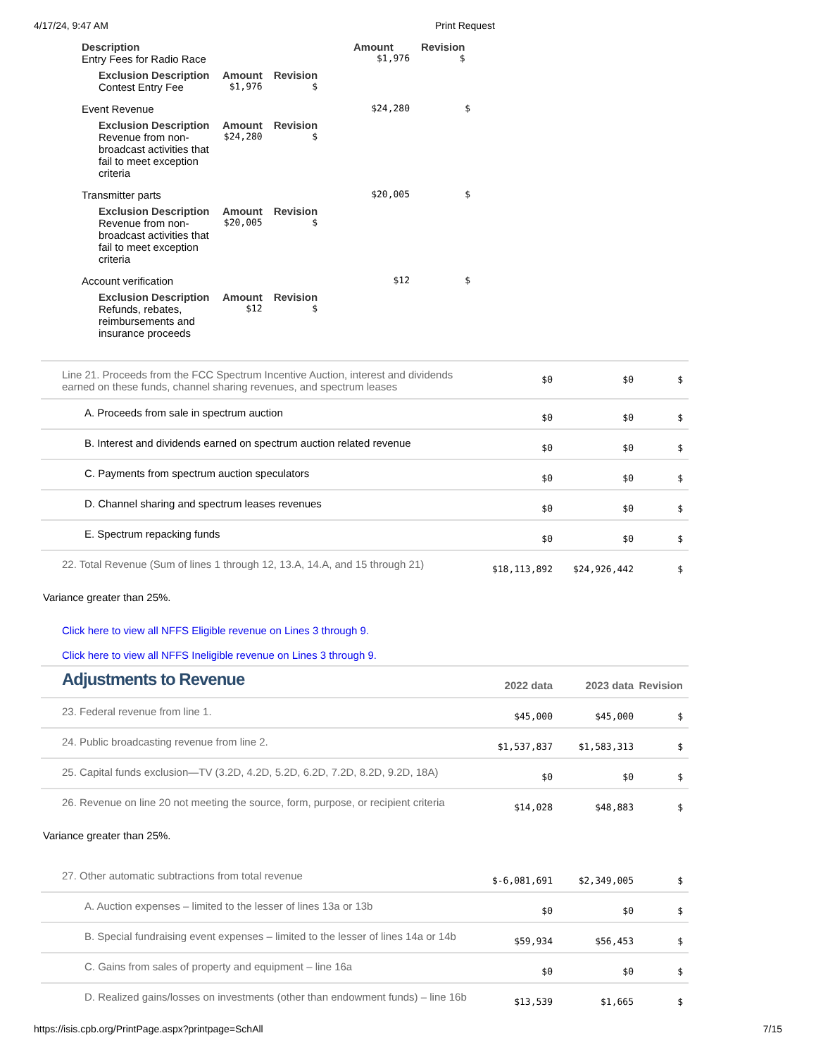4/17/24, 9:47 AM Print Request
| Description | Amount | Revision |
| --- | --- | --- |
| Entry Fees for Radio Race | $1,976 | $ |
| Exclusion Description | Amount | Revision |
| --- | --- | --- |
| Contest Entry Fee | $1,976 | $ |
| Event Revenue | $24,280 | $ |
| Exclusion Description | Amount | Revision |
| --- | --- | --- |
| Revenue from non-broadcast activities that fail to meet exception criteria | $24,280 | $ |
| Transmitter parts | $20,005 | $ |
| Exclusion Description | Amount | Revision |
| --- | --- | --- |
| Revenue from non-broadcast activities that fail to meet exception criteria | $20,005 | $ |
| Account verification | $12 | $ |
| Exclusion Description | Amount | Revision |
| --- | --- | --- |
| Refunds, rebates, reimbursements and insurance proceeds | $12 | $ |
Line 21. Proceeds from the FCC Spectrum Incentive Auction, interest and dividends earned on these funds, channel sharing revenues, and spectrum leases
$0 $0 $
A. Proceeds from sale in spectrum auction
$0 $0 $
B. Interest and dividends earned on spectrum auction related revenue
$0 $0 $
C. Payments from spectrum auction speculators
$0 $0 $
D. Channel sharing and spectrum leases revenues
$0 $0 $
E. Spectrum repacking funds
$0 $0 $
22. Total Revenue (Sum of lines 1 through 12, 13.A, 14.A, and 15 through 21)
$18,113,892 $24,926,442 $
Variance greater than 25%.
Click here to view all NFFS Eligible revenue on Lines 3 through 9.
Click here to view all NFFS Ineligible revenue on Lines 3 through 9.
Adjustments to Revenue
2022 data 2023 data Revision
23. Federal revenue from line 1.
$45,000 $45,000 $
24. Public broadcasting revenue from line 2.
$1,537,837 $1,583,313 $
25. Capital funds exclusion—TV (3.2D, 4.2D, 5.2D, 6.2D, 7.2D, 8.2D, 9.2D, 18A)
$0 $0 $
26. Revenue on line 20 not meeting the source, form, purpose, or recipient criteria
$14,028 $48,883 $
Variance greater than 25%.
27. Other automatic subtractions from total revenue
$-6,081,691 $2,349,005 $
A. Auction expenses – limited to the lesser of lines 13a or 13b
$0 $0 $
B. Special fundraising event expenses – limited to the lesser of lines 14a or 14b
$59,934 $56,453 $
C. Gains from sales of property and equipment – line 16a
$0 $0 $
D. Realized gains/losses on investments (other than endowment funds) – line 16b
$13,539 $1,665 $
https://isis.cpb.org/PrintPage.aspx?printpage=SchAll 7/15